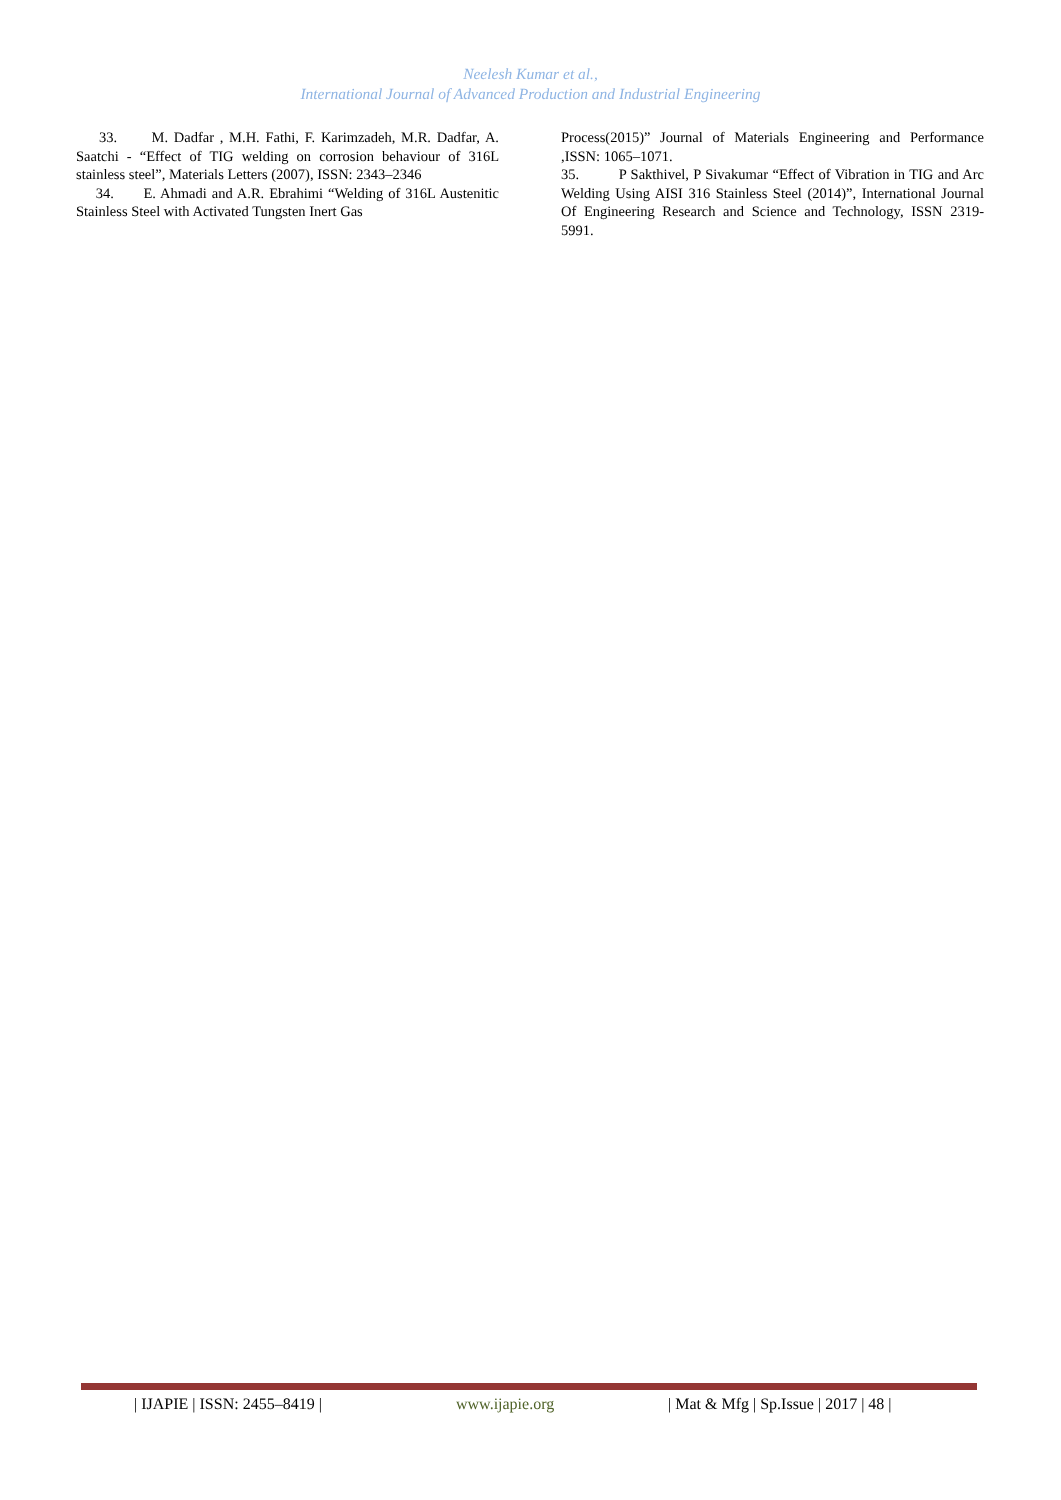Neelesh Kumar et al.,
International Journal of Advanced Production and Industrial Engineering
33. M. Dadfar , M.H. Fathi, F. Karimzadeh, M.R. Dadfar, A. Saatchi - “Effect of TIG welding on corrosion behaviour of 316L stainless steel”, Materials Letters (2007), ISSN: 2343–2346
34. E. Ahmadi and A.R. Ebrahimi “Welding of 316L Austenitic Stainless Steel with Activated Tungsten Inert Gas
Process(2015)” Journal of Materials Engineering and Performance ,ISSN: 1065–1071.
35. P Sakthivel, P Sivakumar “Effect of Vibration in TIG and Arc Welding Using AISI 316 Stainless Steel (2014)”, International Journal Of Engineering Research and Science and Technology, ISSN 2319-5991.
| IJAPIE | ISSN: 2455–8419 | www.ijapie.org | Mat & Mfg | Sp.Issue | 2017 | 48 |